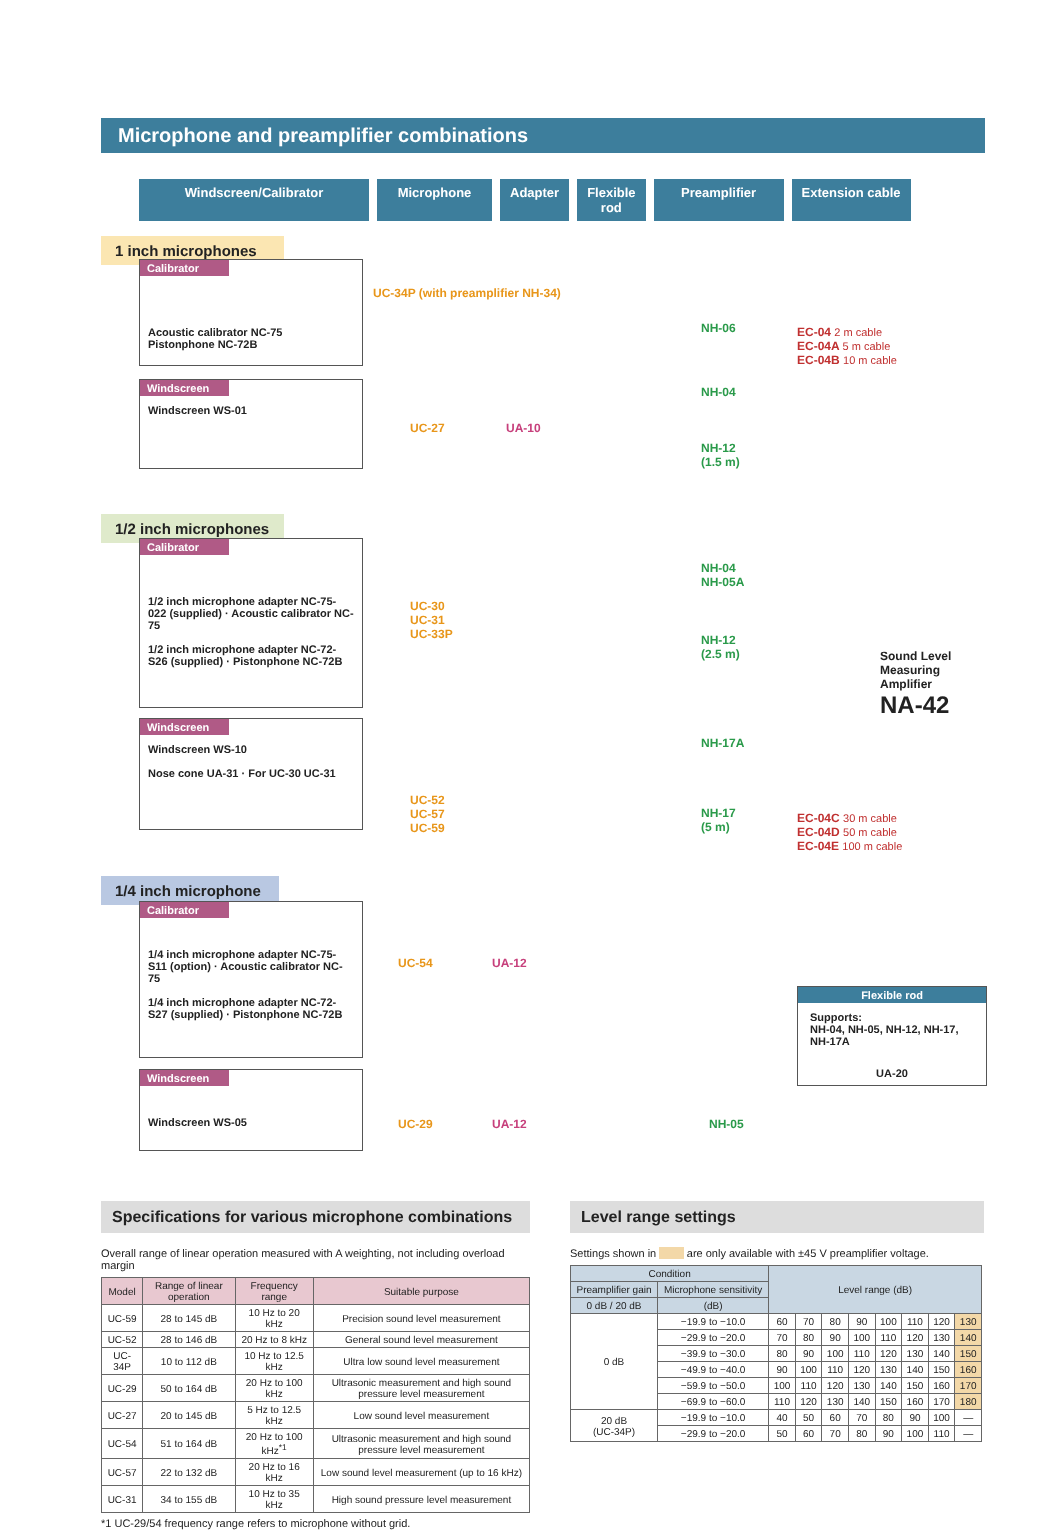Microphone and preamplifier combinations
Windscreen/Calibrator Microphone Adapter Flexible
rod
Preamplifier Extension cable
1 inch microphones
Calibrator
Acoustic calibrator NC-75 Pistonphone NC-72B
Windscreen
Windscreen WS-01
UC-34P (with preamplifier NH-34)
NH-06
NH-04
UC-27 UA-10
NH-12
(1.5 m)
EC-04 2 m cable
EC-04A 5 m cable
EC-04B 10 m cable
1/2 inch microphones
Calibrator
1/2 inch microphone adapter NC-75-022 (supplied) · Acoustic calibrator NC-75
1/2 inch microphone adapter NC-72-S26 (supplied) · Pistonphone NC-72B
Windscreen
Windscreen WS-10
Nose cone UA-31 · For UC-30 UC-31
UC-30
UC-31
UC-33P
NH-04
NH-05A
NH-12
(2.5 m)
NH-17A
UC-52
UC-57
UC-59
NH-17
(5 m)
Sound Level Measuring Amplifier
NA-42
EC-04C 30 m cable
EC-04D 50 m cable
EC-04E 100 m cable
1/4 inch microphone
Calibrator
1/4 inch microphone adapter NC-75-S11 (option) · Acoustic calibrator NC-75
1/4 inch microphone adapter NC-72-S27 (supplied) · Pistonphone NC-72B
Windscreen
Windscreen WS-05
UC-54 UA-12
UC-29 UA-12 NH-05
Flexible rod
Supports:
NH-04, NH-05, NH-12, NH-17, NH-17A
UA-20
Specifications for various microphone combinations
Overall range of linear operation measured with A weighting, not including overload margin
| Model | Range of linear operation | Frequency range | Suitable purpose |
| --- | --- | --- | --- |
| UC-59 | 28 to 145 dB | 10 Hz to 20 kHz | Precision sound level measurement |
| UC-52 | 28 to 146 dB | 20 Hz to 8 kHz | General sound level measurement |
| UC-34P | 10 to 112 dB | 10 Hz to 12.5 kHz | Ultra low sound level measurement |
| UC-29 | 50 to 164 dB | 20 Hz to 100 kHz | Ultrasonic measurement and high sound pressure level measurement |
| UC-27 | 20 to 145 dB | 5 Hz to 12.5 kHz | Low sound level measurement |
| UC-54 | 51 to 164 dB | 20 Hz to 100 kHz<sup>*1</sup> | Ultrasonic measurement and high sound pressure level measurement |
| UC-57 | 22 to 132 dB | 20 Hz to 16 kHz | Low sound level measurement (up to 16 kHz) |
| UC-31 | 34 to 155 dB | 10 Hz to 35 kHz | High sound pressure level measurement |
*1 UC-29/54 frequency range refers to microphone without grid.
Level range settings
Settings shown in are only available with ±45 V preamplifier voltage.
| Condition | | Level range (dB) | | | | | | | |
| --- | --- | --- | --- | --- | --- | --- | --- | --- | --- |
| Preamplifier gain | Microphone sensitivity | | | | | | | | |
| 0 dB / 20 dB | (dB) | | | | | | | | |
| 0 dB | −19.9 to −10.0 | 60 | 70 | 80 | 90 | 100 | 110 | 120 | 130 |
| | −29.9 to −20.0 | 70 | 80 | 90 | 100 | 110 | 120 | 130 | 140 |
| | −39.9 to −30.0 | 80 | 90 | 100 | 110 | 120 | 130 | 140 | 150 |
| | −49.9 to −40.0 | 90 | 100 | 110 | 120 | 130 | 140 | 150 | 160 |
| | −59.9 to −50.0 | 100 | 110 | 120 | 130 | 140 | 150 | 160 | 170 |
| | −69.9 to −60.0 | 110 | 120 | 130 | 140 | 150 | 160 | 170 | 180 |
| 20 dB (UC-34P) | −19.9 to −10.0 | 40 | 50 | 60 | 70 | 80 | 90 | 100 | — |
| | −29.9 to −20.0 | 50 | 60 | 70 | 80 | 90 | 100 | 110 | — |